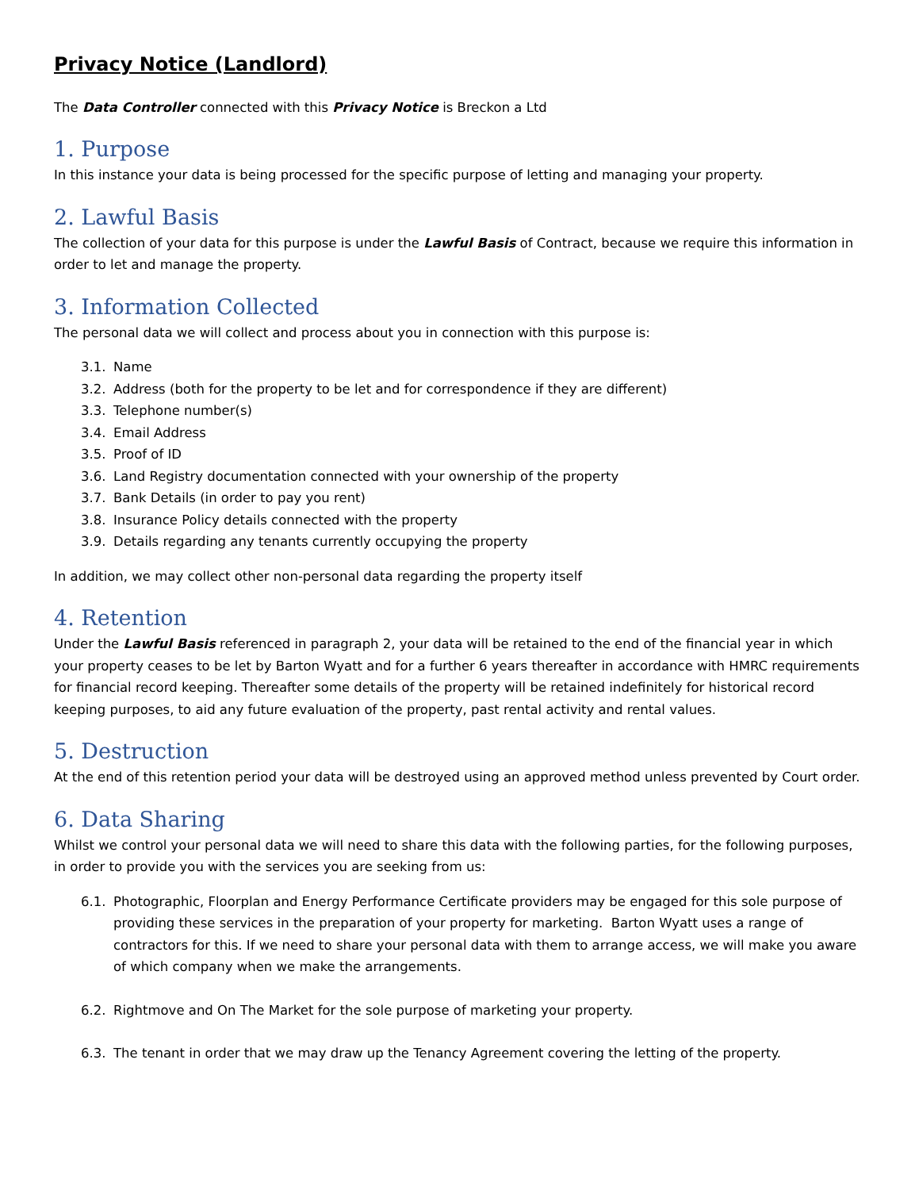Privacy Notice (Landlord)
The Data Controller connected with this Privacy Notice is Breckon a Ltd
1. Purpose
In this instance your data is being processed for the specific purpose of letting and managing your property.
2. Lawful Basis
The collection of your data for this purpose is under the Lawful Basis of Contract, because we require this information in order to let and manage the property.
3. Information Collected
The personal data we will collect and process about you in connection with this purpose is:
3.1. Name
3.2. Address (both for the property to be let and for correspondence if they are different)
3.3. Telephone number(s)
3.4. Email Address
3.5. Proof of ID
3.6. Land Registry documentation connected with your ownership of the property
3.7. Bank Details (in order to pay you rent)
3.8. Insurance Policy details connected with the property
3.9. Details regarding any tenants currently occupying the property
In addition, we may collect other non-personal data regarding the property itself
4. Retention
Under the Lawful Basis referenced in paragraph 2, your data will be retained to the end of the financial year in which your property ceases to be let by Barton Wyatt and for a further 6 years thereafter in accordance with HMRC requirements for financial record keeping. Thereafter some details of the property will be retained indefinitely for historical record keeping purposes, to aid any future evaluation of the property, past rental activity and rental values.
5. Destruction
At the end of this retention period your data will be destroyed using an approved method unless prevented by Court order.
6. Data Sharing
Whilst we control your personal data we will need to share this data with the following parties, for the following purposes, in order to provide you with the services you are seeking from us:
6.1. Photographic, Floorplan and Energy Performance Certificate providers may be engaged for this sole purpose of providing these services in the preparation of your property for marketing. Barton Wyatt uses a range of contractors for this. If we need to share your personal data with them to arrange access, we will make you aware of which company when we make the arrangements.
6.2. Rightmove and On The Market for the sole purpose of marketing your property.
6.3. The tenant in order that we may draw up the Tenancy Agreement covering the letting of the property.